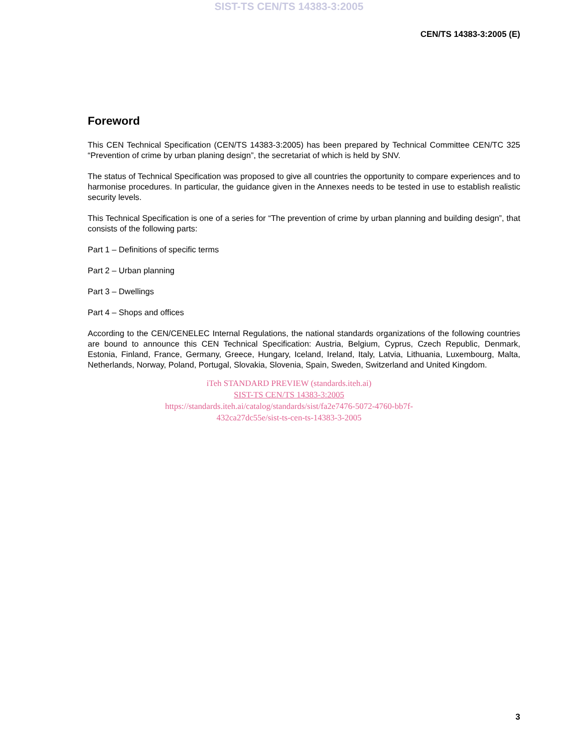SIST-TS CEN/TS 14383-3:2005
CEN/TS 14383-3:2005 (E)
Foreword
This CEN Technical Specification (CEN/TS 14383-3:2005) has been prepared by Technical Committee CEN/TC 325 “Prevention of crime by urban planing design”, the secretariat of which is held by SNV.
The status of Technical Specification was proposed to give all countries the opportunity to compare experiences and to harmonise procedures. In particular, the guidance given in the Annexes needs to be tested in use to establish realistic security levels.
This Technical Specification is one of a series for “The prevention of crime by urban planning and building design”, that consists of the following parts:
Part 1 – Definitions of specific terms
Part 2 – Urban planning
Part 3 – Dwellings
Part 4 – Shops and offices
According to the CEN/CENELEC Internal Regulations, the national standards organizations of the following countries are bound to announce this CEN Technical Specification: Austria, Belgium, Cyprus, Czech Republic, Denmark, Estonia, Finland, France, Germany, Greece, Hungary, Iceland, Ireland, Italy, Latvia, Lithuania, Luxembourg, Malta, Netherlands, Norway, Poland, Portugal, Slovakia, Slovenia, Spain, Sweden, Switzerland and United Kingdom.
iTeh STANDARD PREVIEW (standards.iteh.ai)
SIST-TS CEN/TS 14383-3:2005
https://standards.iteh.ai/catalog/standards/sist/fa2e7476-5072-4760-bb7f-
432ca27dc55e/sist-ts-cen-ts-14383-3-2005
3